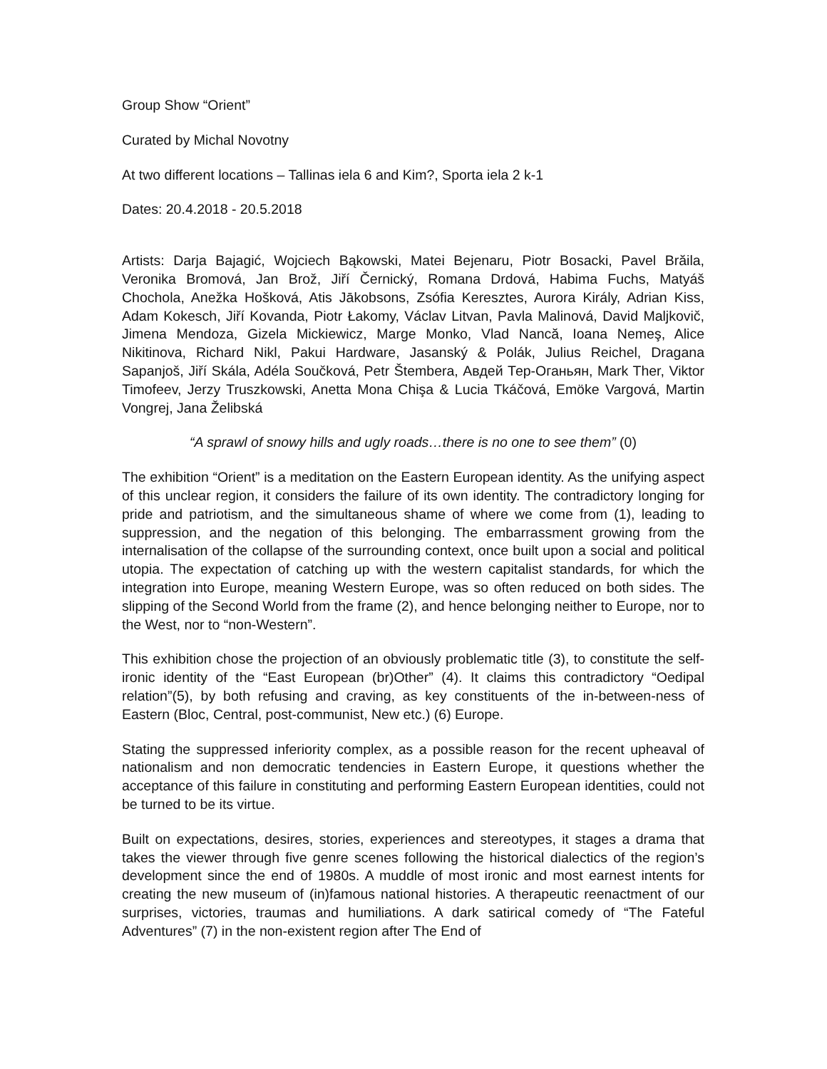Group Show “Orient”
Curated by Michal Novotny
At two different locations – Tallinas iela 6 and Kim?, Sporta iela 2 k-1
Dates: 20.4.2018 - 20.5.2018
Artists: Darja Bajagić, Wojciech Bąkowski, Matei Bejenaru, Piotr Bosacki, Pavel Brăila, Veronika Bromová, Jan Brož, Jiří Černický, Romana Drdová, Habima Fuchs, Matyáš Chochola, Anežka Hošková, Atis Jākobsons, Zsófia Keresztes, Aurora Király, Adrian Kiss, Adam Kokesch, Jiří Kovanda, Piotr Łakomy, Václav Litvan, Pavla Malinová, David Maljkovič, Jimena Mendoza, Gizela Mickiewicz, Marge Monko, Vlad Nancă, Ioana Nemeş, Alice Nikitinova, Richard Nikl, Pakui Hardware, Jasanský & Polák, Julius Reichel, Dragana Sapanjoš, Jiří Skála, Adéla Součková, Petr Štembera, Авдей Тер-Оганьян, Mark Ther, Viktor Timofeev, Jerzy Truszkowski, Anetta Mona Chişa & Lucia Tkáčová, Emöke Vargová, Martin Vongrej, Jana Želibská
“A sprawl of snowy hills and ugly roads…there is no one to see them” (0)
The exhibition “Orient” is a meditation on the Eastern European identity. As the unifying aspect of this unclear region, it considers the failure of its own identity. The contradictory longing for pride and patriotism, and the simultaneous shame of where we come from (1), leading to suppression, and the negation of this belonging. The embarrassment growing from the internalisation of the collapse of the surrounding context, once built upon a social and political utopia. The expectation of catching up with the western capitalist standards, for which the integration into Europe, meaning Western Europe, was so often reduced on both sides. The slipping of the Second World from the frame (2), and hence belonging neither to Europe, nor to the West, nor to “non-Western”.
This exhibition chose the projection of an obviously problematic title (3), to constitute the self-ironic identity of the “East European (br)Other” (4). It claims this contradictory “Oedipal relation”(5), by both refusing and craving, as key constituents of the in-between-ness of Eastern (Bloc, Central, post-communist, New etc.) (6) Europe.
Stating the suppressed inferiority complex, as a possible reason for the recent upheaval of nationalism and non democratic tendencies in Eastern Europe, it questions whether the acceptance of this failure in constituting and performing Eastern European identities, could not be turned to be its virtue.
Built on expectations, desires, stories, experiences and stereotypes, it stages a drama that takes the viewer through five genre scenes following the historical dialectics of the region’s development since the end of 1980s. A muddle of most ironic and most earnest intents for creating the new museum of (in)famous national histories. A therapeutic reenactment of our surprises, victories, traumas and humiliations. A dark satirical comedy of “The Fateful Adventures” (7) in the non-existent region after The End of